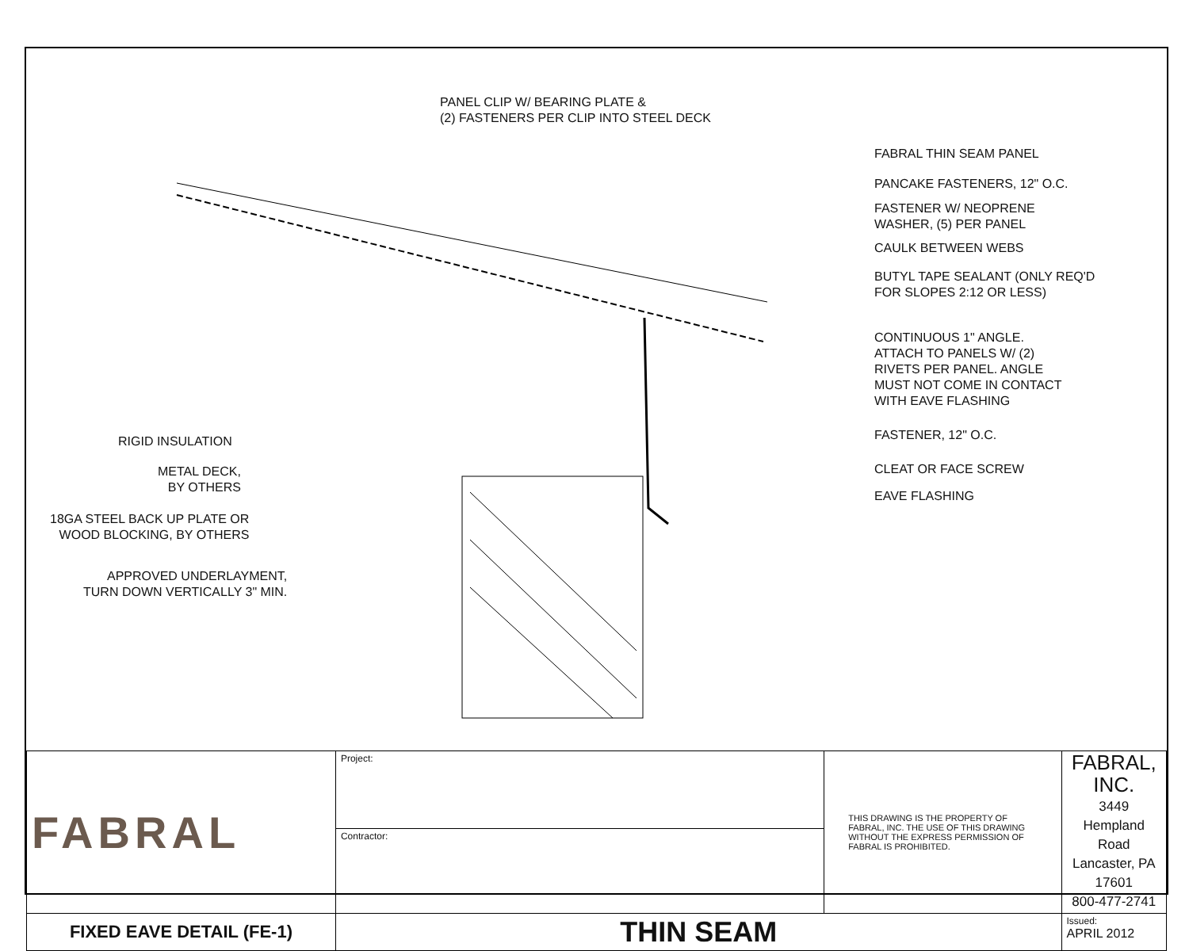PANEL CLIP W/ BEARING PLATE &
(2) FASTENERS PER CLIP INTO STEEL DECK
FABRAL THIN SEAM PANEL
PANCAKE FASTENERS, 12" O.C.
FASTENER W/ NEOPRENE
WASHER, (5) PER PANEL
CAULK BETWEEN WEBS
BUTYL TAPE SEALANT (ONLY REQ'D
FOR SLOPES 2:12 OR LESS)
CONTINUOUS 1" ANGLE.
ATTACH TO PANELS W/ (2)
RIVETS PER PANEL. ANGLE
MUST NOT COME IN CONTACT
WITH EAVE FLASHING
FASTENER, 12" O.C.
CLEAT OR FACE SCREW
EAVE FLASHING
RIGID INSULATION
METAL DECK,
BY OTHERS
18GA STEEL BACK UP PLATE OR
WOOD BLOCKING, BY OTHERS
APPROVED UNDERLAYMENT,
TURN DOWN VERTICALLY 3" MIN.
| FABRAL | Project: | THIS DRAWING IS THE PROPERTY OF FABRAL, INC. THE USE OF THIS DRAWING WITHOUT THE EXPRESS PERMISSION OF FABRAL IS PROHIBITED. | FABRAL, INC. 3449 Hempland Road Lancaster, PA 17601 800-477-2741 |
| | Contractor: | | |
| FIXED EAVE DETAIL (FE-1) | THIN SEAM | | Issued: APRIL 2012 |